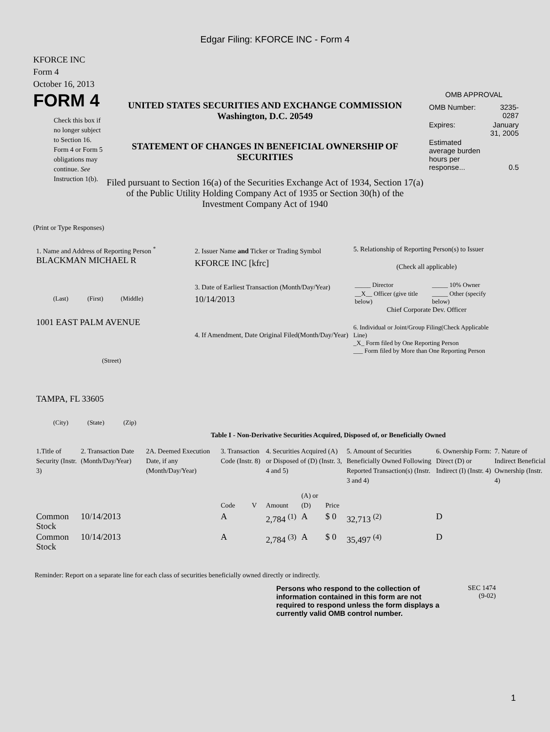Edgar Filing: KFORCE INC - Form 4
KFORCE INC
Form 4
October 16, 2013
FORM 4
Check this box if no longer subject to Section 16. Form 4 or Form 5 obligations may continue. See Instruction 1(b).
UNITED STATES SECURITIES AND EXCHANGE COMMISSION
Washington, D.C. 20549
STATEMENT OF CHANGES IN BENEFICIAL OWNERSHIP OF SECURITIES
Filed pursuant to Section 16(a) of the Securities Exchange Act of 1934, Section 17(a) of the Public Utility Holding Company Act of 1935 or Section 30(h) of the Investment Company Act of 1940
OMB APPROVAL
| OMB Number: | 3235-0287 |
| Expires: | January 31, 2005 |
| Estimated average burden hours per response... | 0.5 |
(Print or Type Responses)
1. Name and Address of Reporting Person <sup>*</sup>
BLACKMAN MICHAEL R
(Last) (First) (Middle)
1001 EAST PALM AVENUE
(Street)
TAMPA, FL 33605
(City) (State) (Zip)
2. Issuer Name and Ticker or Trading Symbol
KFORCE INC [kfrc]
3. Date of Earliest Transaction (Month/Day/Year)
10/14/2013
4. If Amendment, Date Original Filed(Month/Day/Year)
5. Relationship of Reporting Person(s) to Issuer
(Check all applicable)
| _____ Director | _____ 10% Owner |
| __X__ Officer (give title below) | _____ Other (specify below) |
Chief Corporate Dev. Officer
6. Individual or Joint/Group Filing(Check Applicable Line)
_X_ Form filed by One Reporting Person
___ Form filed by More than One Reporting Person
Table I - Non-Derivative Securities Acquired, Disposed of, or Beneficially Owned
| 1.Title of Security (Instr. 3) | 2. Transaction Date (Month/Day/Year) | 2A. Deemed Execution Date, if any (Month/Day/Year) | 3. Transaction Code (Instr. 8) | | 4. Securities Acquired (A) or Disposed of (D) (Instr. 3, 4 and 5) | | | 5. Amount of Securities Beneficially Owned Following Reported Transaction(s) (Instr. 3 and 4) | 6. Ownership Form: Direct (D) or Indirect (I) (Instr. 4) | 7. Nature of Indirect Beneficial Ownership (Instr. 4) |
| --- | --- | --- | --- | --- | --- | --- | --- | --- | --- | --- |
| | | | Code | V | Amount | (A) or (D) | Price | | | |
| Common Stock | 10/14/2013 | | A | | 2,784 <sup>(1)</sup> | A | $ 0 | 32,713 <sup>(2)</sup> | D | |
| Common Stock | 10/14/2013 | | A | | 2,784 <sup>(3)</sup> | A | $ 0 | 35,497 <sup>(4)</sup> | D | |
Reminder: Report on a separate line for each class of securities beneficially owned directly or indirectly.
Persons who respond to the collection of information contained in this form are not required to respond unless the form displays a currently valid OMB control number.
SEC 1474
(9-02)
1